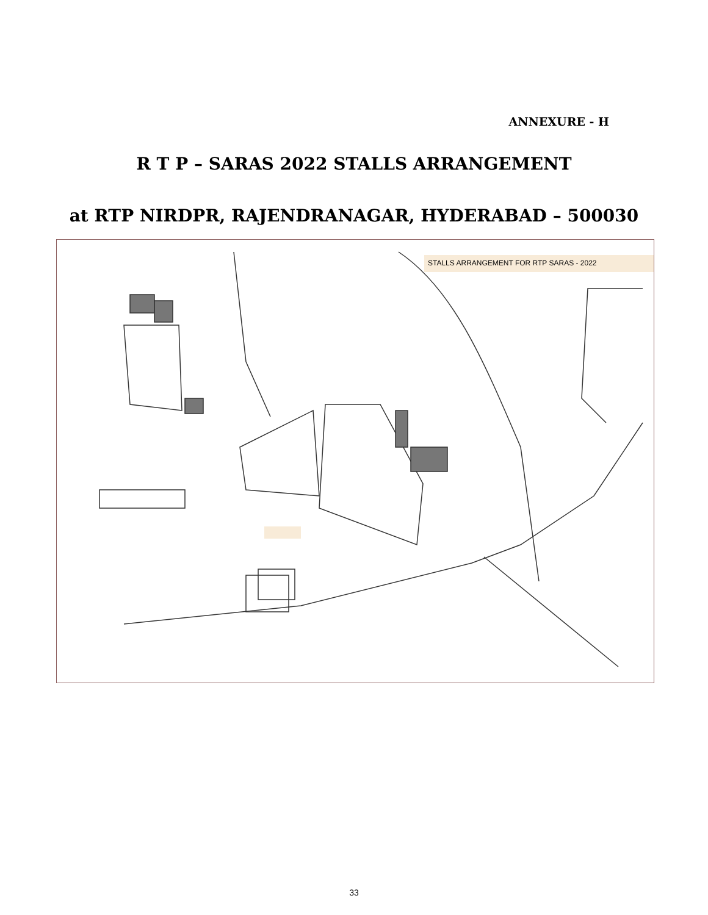ANNEXURE - H
R T P – SARAS 2022 STALLS ARRANGEMENT
at RTP NIRDPR, RAJENDRANAGAR, HYDERABAD – 500030
STALLS ARRANGEMENT FOR RTP SARAS - 2022
33